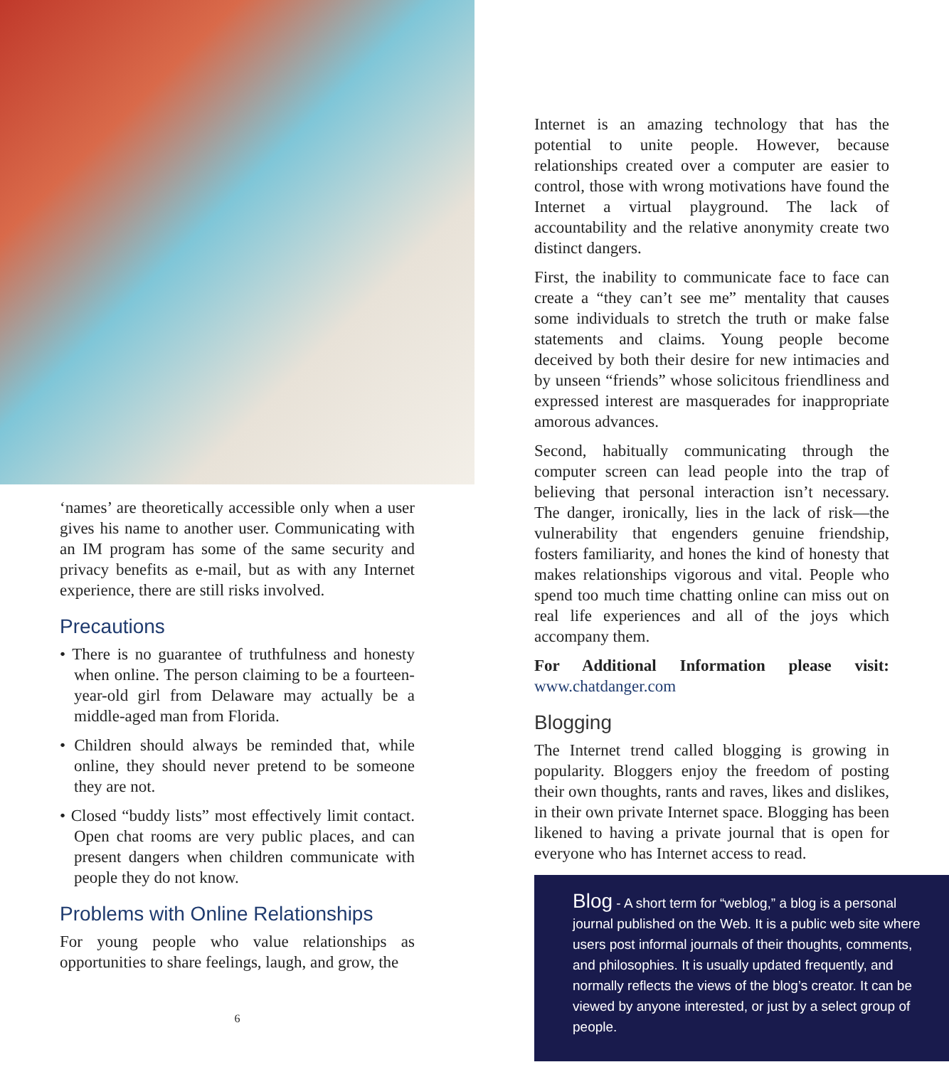‘names’ are theoretically accessible only when a user gives his name to another user. Communicating with an IM program has some of the same security and privacy benefits as e-mail, but as with any Internet experience, there are still risks involved.
Precautions
• There is no guarantee of truthfulness and honesty when online. The person claiming to be a fourteen-year-old girl from Delaware may actually be a middle-aged man from Florida.
• Children should always be reminded that, while online, they should never pretend to be someone they are not.
• Closed “buddy lists” most effectively limit contact. Open chat rooms are very public places, and can present dangers when children communicate with people they do not know.
Problems with Online Relationships
For young people who value relationships as opportunities to share feelings, laugh, and grow, the
6
Internet is an amazing technology that has the potential to unite people. However, because relationships created over a computer are easier to control, those with wrong motivations have found the Internet a virtual playground. The lack of accountability and the relative anonymity create two distinct dangers.
First, the inability to communicate face to face can create a “they can’t see me” mentality that causes some individuals to stretch the truth or make false statements and claims. Young people become deceived by both their desire for new intimacies and by unseen “friends” whose solicitous friendliness and expressed interest are masquerades for inappropriate amorous advances.
Second, habitually communicating through the computer screen can lead people into the trap of believing that personal interaction isn’t necessary. The danger, ironically, lies in the lack of risk—the vulnerability that engenders genuine friendship, fosters familiarity, and hones the kind of honesty that makes relationships vigorous and vital. People who spend too much time chatting online can miss out on real life experiences and all of the joys which accompany them.
For Additional Information please visit: www.chatdanger.com
Blogging
The Internet trend called blogging is growing in popularity. Bloggers enjoy the freedom of posting their own thoughts, rants and raves, likes and dislikes, in their own private Internet space. Blogging has been likened to having a private journal that is open for everyone who has Internet access to read.
Blog - A short term for “weblog,” a blog is a personal journal published on the Web. It is a public web site where users post informal journals of their thoughts, comments, and philosophies. It is usually updated frequently, and normally reflects the views of the blog’s creator. It can be viewed by anyone interested, or just by a select group of people.